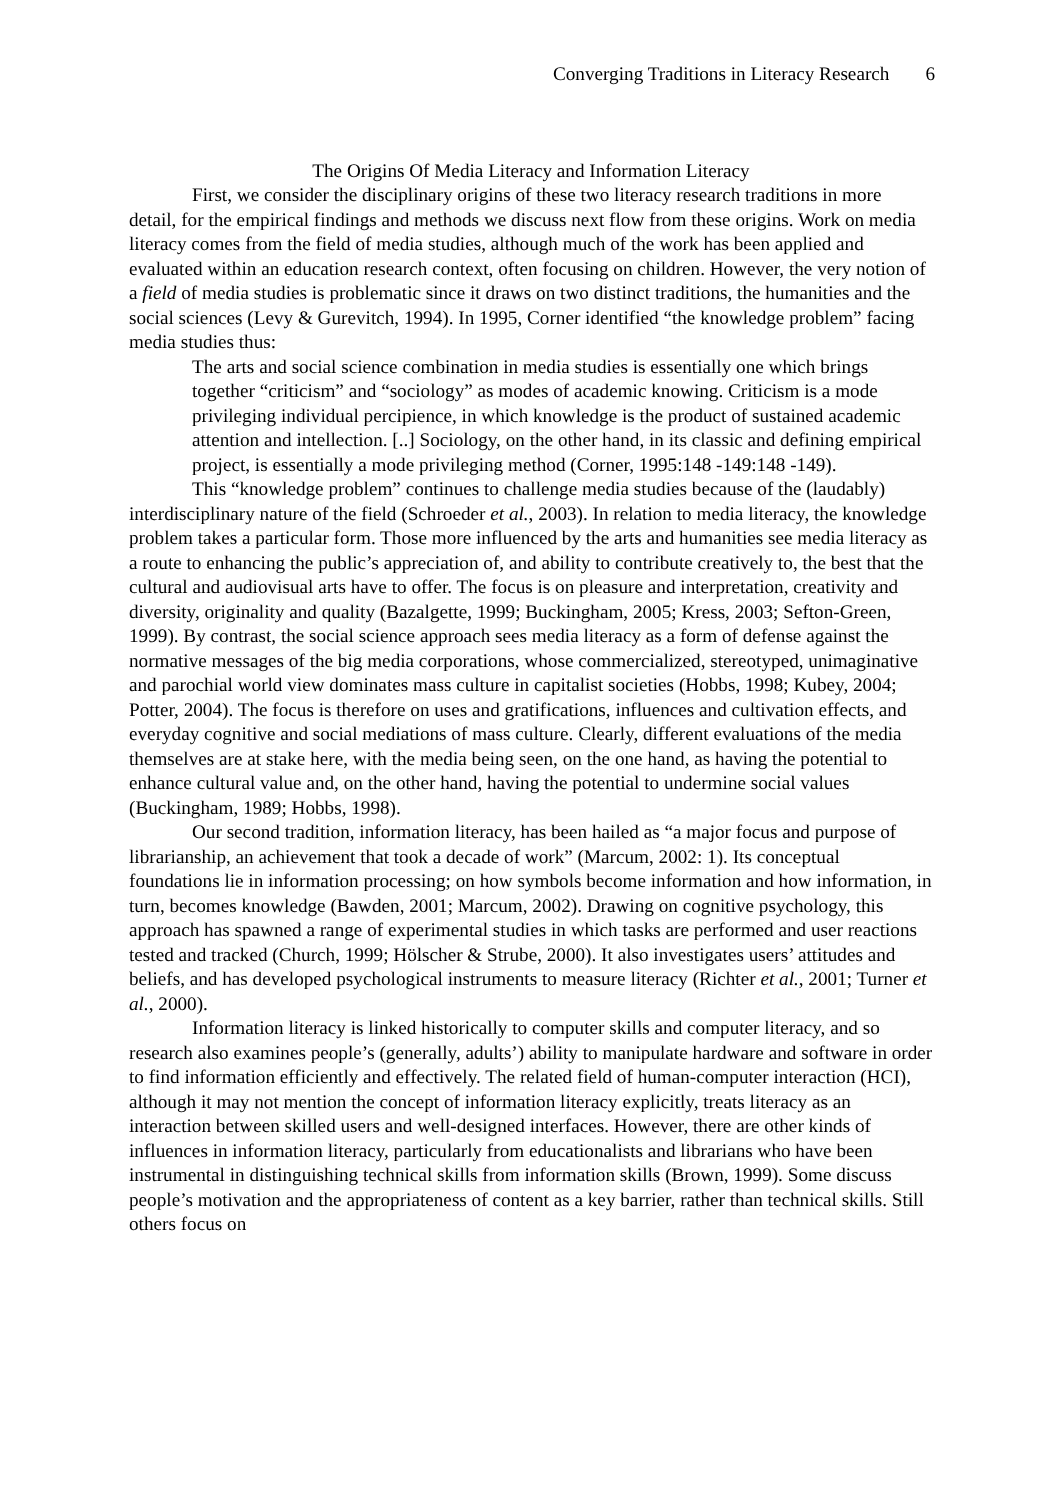Converging Traditions in Literacy Research 6
The Origins Of Media Literacy and Information Literacy
First, we consider the disciplinary origins of these two literacy research traditions in more detail, for the empirical findings and methods we discuss next flow from these origins. Work on media literacy comes from the field of media studies, although much of the work has been applied and evaluated within an education research context, often focusing on children. However, the very notion of a field of media studies is problematic since it draws on two distinct traditions, the humanities and the social sciences (Levy & Gurevitch, 1994). In 1995, Corner identified “the knowledge problem” facing media studies thus:
The arts and social science combination in media studies is essentially one which brings together “criticism” and “sociology” as modes of academic knowing. Criticism is a mode privileging individual percipience, in which knowledge is the product of sustained academic attention and intellection. [..] Sociology, on the other hand, in its classic and defining empirical project, is essentially a mode privileging method (Corner, 1995:148 -149:148 -149).
This “knowledge problem” continues to challenge media studies because of the (laudably) interdisciplinary nature of the field (Schroeder et al., 2003). In relation to media literacy, the knowledge problem takes a particular form. Those more influenced by the arts and humanities see media literacy as a route to enhancing the public’s appreciation of, and ability to contribute creatively to, the best that the cultural and audiovisual arts have to offer. The focus is on pleasure and interpretation, creativity and diversity, originality and quality (Bazalgette, 1999; Buckingham, 2005; Kress, 2003; Sefton-Green, 1999). By contrast, the social science approach sees media literacy as a form of defense against the normative messages of the big media corporations, whose commercialized, stereotyped, unimaginative and parochial world view dominates mass culture in capitalist societies (Hobbs, 1998; Kubey, 2004; Potter, 2004). The focus is therefore on uses and gratifications, influences and cultivation effects, and everyday cognitive and social mediations of mass culture. Clearly, different evaluations of the media themselves are at stake here, with the media being seen, on the one hand, as having the potential to enhance cultural value and, on the other hand, having the potential to undermine social values (Buckingham, 1989; Hobbs, 1998).
Our second tradition, information literacy, has been hailed as “a major focus and purpose of librarianship, an achievement that took a decade of work” (Marcum, 2002: 1). Its conceptual foundations lie in information processing; on how symbols become information and how information, in turn, becomes knowledge (Bawden, 2001; Marcum, 2002). Drawing on cognitive psychology, this approach has spawned a range of experimental studies in which tasks are performed and user reactions tested and tracked (Church, 1999; Hölscher & Strube, 2000). It also investigates users’ attitudes and beliefs, and has developed psychological instruments to measure literacy (Richter et al., 2001; Turner et al., 2000).
Information literacy is linked historically to computer skills and computer literacy, and so research also examines people’s (generally, adults’) ability to manipulate hardware and software in order to find information efficiently and effectively. The related field of human-computer interaction (HCI), although it may not mention the concept of information literacy explicitly, treats literacy as an interaction between skilled users and well-designed interfaces. However, there are other kinds of influences in information literacy, particularly from educationalists and librarians who have been instrumental in distinguishing technical skills from information skills (Brown, 1999). Some discuss people’s motivation and the appropriateness of content as a key barrier, rather than technical skills. Still others focus on